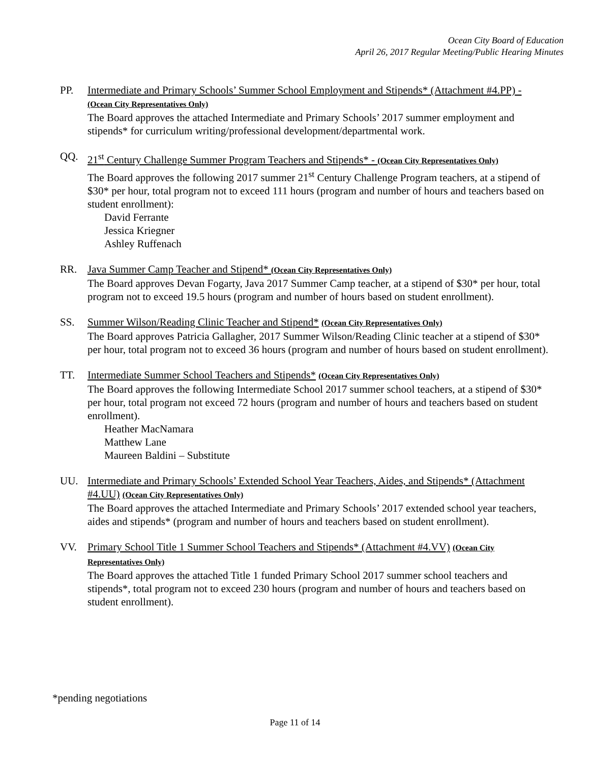Ocean City Board of Education
April 26, 2017 Regular Meeting/Public Hearing Minutes
PP. Intermediate and Primary Schools’ Summer School Employment and Stipends* (Attachment #4.PP) - (Ocean City Representatives Only)
The Board approves the attached Intermediate and Primary Schools’ 2017 summer employment and stipends* for curriculum writing/professional development/departmental work.
QQ. 21<sup>st</sup> Century Challenge Summer Program Teachers and Stipends* - (Ocean City Representatives Only)
The Board approves the following 2017 summer 21<sup>st</sup> Century Challenge Program teachers, at a stipend of $30* per hour, total program not to exceed 111 hours (program and number of hours and teachers based on student enrollment):
David Ferrante
Jessica Kriegner
Ashley Ruffenach
RR. Java Summer Camp Teacher and Stipend* (Ocean City Representatives Only)
The Board approves Devan Fogarty, Java 2017 Summer Camp teacher, at a stipend of $30* per hour, total program not to exceed 19.5 hours (program and number of hours based on student enrollment).
SS. Summer Wilson/Reading Clinic Teacher and Stipend* (Ocean City Representatives Only)
The Board approves Patricia Gallagher, 2017 Summer Wilson/Reading Clinic teacher at a stipend of $30* per hour, total program not to exceed 36 hours (program and number of hours based on student enrollment).
TT. Intermediate Summer School Teachers and Stipends* (Ocean City Representatives Only)
The Board approves the following Intermediate School 2017 summer school teachers, at a stipend of $30* per hour, total program not exceed 72 hours (program and number of hours and teachers based on student enrollment).
Heather MacNamara
Matthew Lane
Maureen Baldini – Substitute
UU. Intermediate and Primary Schools’ Extended School Year Teachers, Aides, and Stipends* (Attachment #4.UU) (Ocean City Representatives Only)
The Board approves the attached Intermediate and Primary Schools’ 2017 extended school year teachers, aides and stipends* (program and number of hours and teachers based on student enrollment).
VV. Primary School Title 1 Summer School Teachers and Stipends* (Attachment #4.VV) (Ocean City Representatives Only)
The Board approves the attached Title 1 funded Primary School 2017 summer school teachers and stipends*, total program not to exceed 230 hours (program and number of hours and teachers based on student enrollment).
*pending negotiations
Page 11 of 14